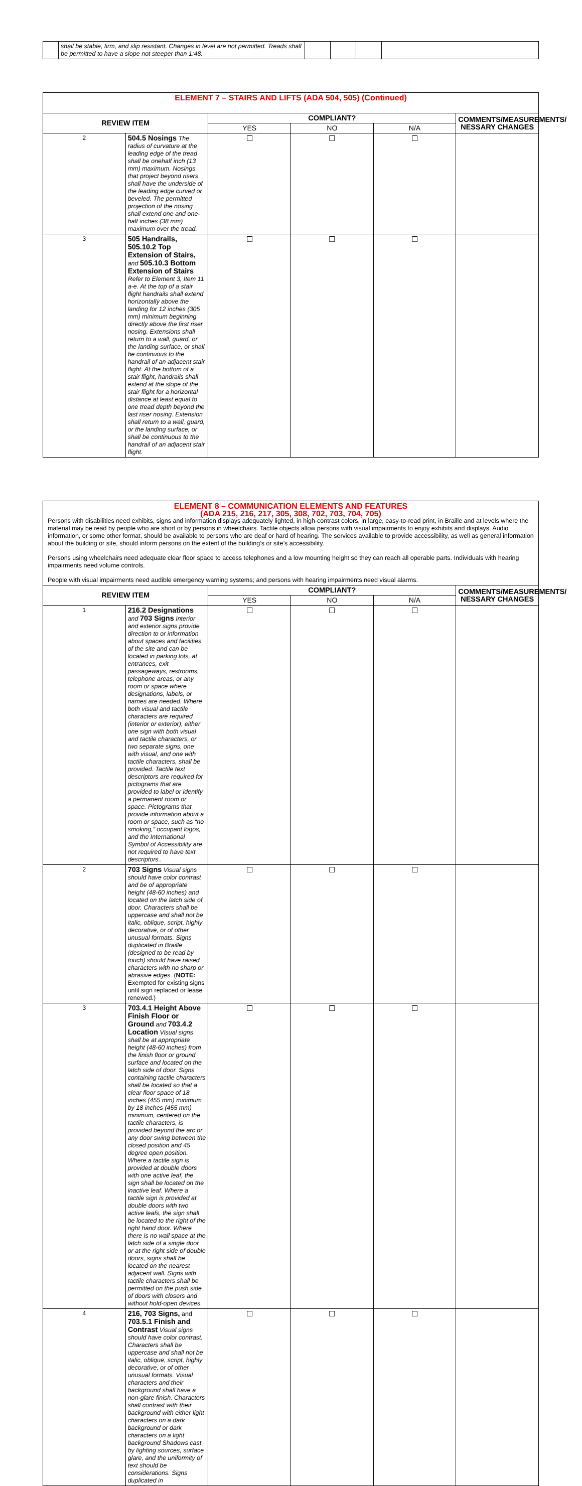| | shall be stable, firm, and slip resistant. Changes in level are not permitted. Treads shall be permitted to have a slope not steeper than 1:48. | | | | |
| ELEMENT 7 – STAIRS AND LIFTS (ADA 504, 505) (Continued) | | | | | |
| REVIEW ITEM | | COMPLIANT? | | | COMMENTS/MEASUREMENTS/ NESSARY CHANGES |
| | | YES | NO | N/A | |
| 2 | 504.5 Nosings The radius of curvature at the leading edge of the tread shall be onehalf inch (13 mm) maximum. Nosings that project beyond risers shall have the underside of the leading edge curved or beveled. The permitted projection of the nosing shall extend one and one-half inches (38 mm) maximum over the tread. | ☐ | ☐ | ☐ | |
| 3 | 505 Handrails, 505.10.2 Top Extension of Stairs, and 505.10.3 Bottom Extension of Stairs Refer to Element 3, Item 11 a-e. At the top of a stair flight handrails shall extend horizontally above the landing for 12 inches (305 mm) minimum beginning directly above the first riser nosing. Extensions shall return to a wall, guard, or the landing surface, or shall be continuous to the handrail of an adjacent stair flight. At the bottom of a stair flight, handrails shall extend at the slope of the stair flight for a horizontal distance at least equal to one tread depth beyond the last riser nosing. Extension shall return to a wall, guard, or the landing surface, or shall be continuous to the handrail of an adjacent stair flight. | ☐ | ☐ | ☐ | |
| ELEMENT 8 – COMMUNICATION ELEMENTS AND FEATURES (ADA 215, 216, 217, 305, 308, 702, 703, 704, 705) Persons with disabilities need exhibits, signs and information displays adequately lighted, in high-contrast colors, in large, easy-to-read print, in Braille and at levels where the material may be read by people who are short or by persons in wheelchairs. Tactile objects allow persons with visual impairments to enjoy exhibits and displays. Audio information, or some other format, should be available to persons who are deaf or hard of hearing. The services available to provide accessibility, as well as general information about the building or site, should inform persons on the extent of the building’s or site’s accessibility. Persons using wheelchairs need adequate clear floor space to access telephones and a low mounting height so they can reach all operable parts. Individuals with hearing impairments need volume controls. People with visual impairments need audible emergency warning systems; and persons with hearing impairments need visual alarms. | | | | | |
| REVIEW ITEM | | COMPLIANT? | | | COMMENTS/MEASUREMENTS/ NESSARY CHANGES |
| | | YES | NO | N/A | |
| 1 | 216.2 Designations and 703 Signs Interior and exterior signs provide direction to or information about spaces and facilities of the site and can be located in parking lots, at entrances, exit passageways, restrooms, telephone areas, or any room or space where designations, labels, or names are needed. Where both visual and tactile characters are required (interior or exterior), either one sign with both visual and tactile characters, or two separate signs, one with visual, and one with tactile characters, shall be provided. Tactile text descriptors are required for pictograms that are provided to label or identify a permanent room or space. Pictograms that provide information about a room or space, such as “no smoking,” occupant logos, and the International Symbol of Accessibility are not required to have text descriptors.. | ☐ | ☐ | ☐ | |
| 2 | 703 Signs Visual signs should have color contrast and be of appropriate height (48-60 inches) and located on the latch side of door. Characters shall be uppercase and shall not be italic, oblique, script, highly decorative, or of other unusual formats. Signs duplicated in Braille (designed to be read by touch) should have raised characters with no sharp or abrasive edges. ( NOTE: Exempted for existing signs until sign replaced or lease renewed.) | ☐ | ☐ | ☐ | |
| 3 | 703.4.1 Height Above Finish Floor or Ground and 703.4.2 Location Visual signs shall be at appropriate height (48-60 inches) from the finish floor or ground surface and located on the latch side of door. Signs containing tactile characters shall be located so that a clear floor space of 18 inches (455 mm) minimum by 18 inches (455 mm) minimum, centered on the tactile characters, is provided beyond the arc or any door swing between the closed position and 45 degree open position. Where a tactile sign is provided at double doors with one active leaf, the sign shall be located on the inactive leaf. Where a tactile sign is provided at double doors with two active leafs, the sign shall be located to the right of the right hand door. Where there is no wall space at the latch side of a single door or at the right side of double doors, signs shall be located on the nearest adjacent wall. Signs with tactile characters shall be permitted on the push side of doors with closers and without hold-open devices. | ☐ | ☐ | ☐ | |
| 4 | 216, 703 Signs, and 703.5.1 Finish and Contrast Visual signs should have color contrast. Characters shall be uppercase and shall not be italic, oblique, script, highly decorative, or of other unusual formats. Visual characters and their background shall have a non-glare finish. Characters shall contrast with their background with either light characters on a dark background or dark characters on a light background Shadows cast by lighting sources, surface glare, and the uniformity of text should be considerations. Signs duplicated in | ☐ | ☐ | ☐ | |